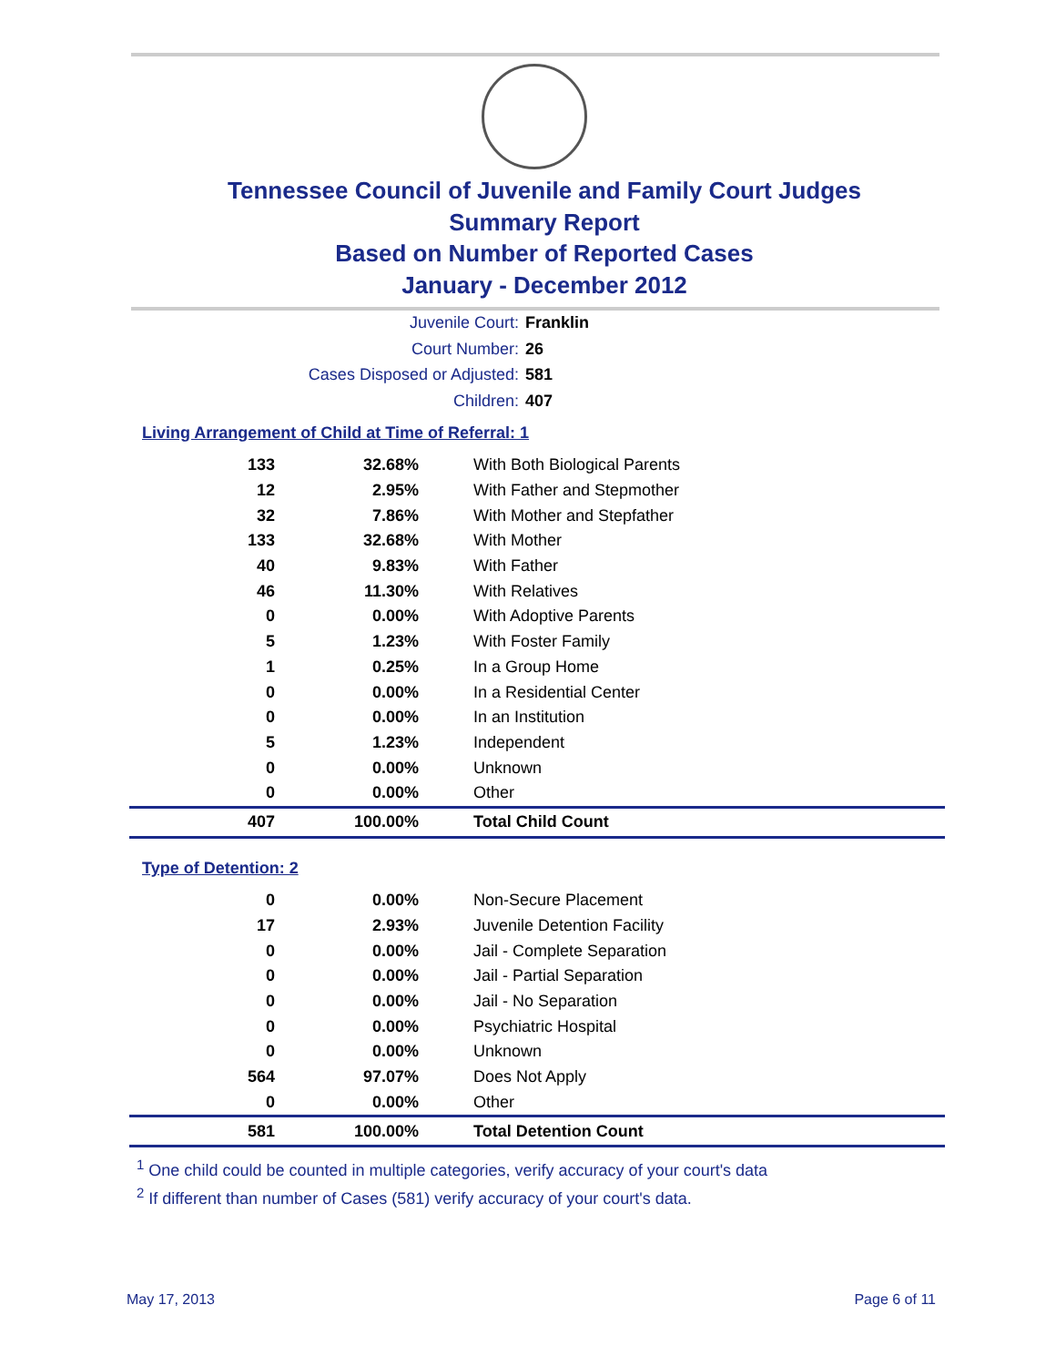Tennessee Council of Juvenile and Family Court Judges
Summary Report
Based on Number of Reported Cases
January - December 2012
Juvenile Court: Franklin
Court Number: 26
Cases Disposed or Adjusted: 581
Children: 407
Living Arrangement of Child at Time of Referral: 1
| 133 | 32.68% | With Both Biological Parents |
| 12 | 2.95% | With Father and Stepmother |
| 32 | 7.86% | With Mother and Stepfather |
| 133 | 32.68% | With Mother |
| 40 | 9.83% | With Father |
| 46 | 11.30% | With Relatives |
| 0 | 0.00% | With Adoptive Parents |
| 5 | 1.23% | With Foster Family |
| 1 | 0.25% | In a Group Home |
| 0 | 0.00% | In a Residential Center |
| 0 | 0.00% | In an Institution |
| 5 | 1.23% | Independent |
| 0 | 0.00% | Unknown |
| 0 | 0.00% | Other |
| 407 | 100.00% | Total Child Count |
Type of Detention: 2
| 0 | 0.00% | Non-Secure Placement |
| 17 | 2.93% | Juvenile Detention Facility |
| 0 | 0.00% | Jail - Complete Separation |
| 0 | 0.00% | Jail - Partial Separation |
| 0 | 0.00% | Jail - No Separation |
| 0 | 0.00% | Psychiatric Hospital |
| 0 | 0.00% | Unknown |
| 564 | 97.07% | Does Not Apply |
| 0 | 0.00% | Other |
| 581 | 100.00% | Total Detention Count |
<sup>1</sup> One child could be counted in multiple categories, verify accuracy of your court's data
<sup>2</sup> If different than number of Cases (581) verify accuracy of your court's data.
May 17, 2013 Page 6 of 11